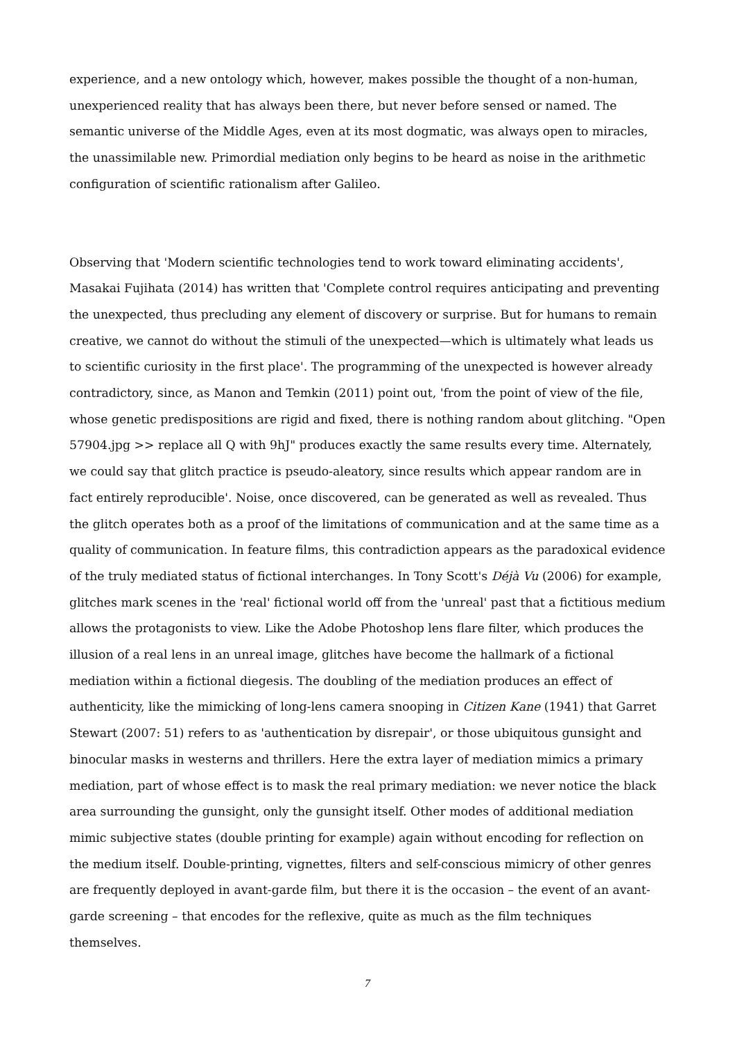experience, and a new ontology which, however, makes possible the thought of a non-human, unexperienced reality that has always been there, but never before sensed or named. The semantic universe of the Middle Ages, even at its most dogmatic, was always open to miracles, the unassimilable new. Primordial mediation only begins to be heard as noise in the arithmetic configuration of scientific rationalism after Galileo.
Observing that 'Modern scientific technologies tend to work toward eliminating accidents', Masakai Fujihata (2014) has written that 'Complete control requires anticipating and preventing the unexpected, thus precluding any element of discovery or surprise. But for humans to remain creative, we cannot do without the stimuli of the unexpected—which is ultimately what leads us to scientific curiosity in the first place'. The programming of the unexpected is however already contradictory, since, as Manon and Temkin (2011) point out, 'from the point of view of the file, whose genetic predispositions are rigid and fixed, there is nothing random about glitching. "Open 57904.jpg >> replace all Q with 9hJ" produces exactly the same results every time. Alternately, we could say that glitch practice is pseudo-aleatory, since results which appear random are in fact entirely reproducible'. Noise, once discovered, can be generated as well as revealed. Thus the glitch operates both as a proof of the limitations of communication and at the same time as a quality of communication. In feature films, this contradiction appears as the paradoxical evidence of the truly mediated status of fictional interchanges. In Tony Scott's Déjà Vu (2006) for example, glitches mark scenes in the 'real' fictional world off from the 'unreal' past that a fictitious medium allows the protagonists to view. Like the Adobe Photoshop lens flare filter, which produces the illusion of a real lens in an unreal image, glitches have become the hallmark of a fictional mediation within a fictional diegesis. The doubling of the mediation produces an effect of authenticity, like the mimicking of long-lens camera snooping in Citizen Kane (1941) that Garret Stewart (2007: 51) refers to as 'authentication by disrepair', or those ubiquitous gunsight and binocular masks in westerns and thrillers. Here the extra layer of mediation mimics a primary mediation, part of whose effect is to mask the real primary mediation: we never notice the black area surrounding the gunsight, only the gunsight itself. Other modes of additional mediation mimic subjective states (double printing for example) again without encoding for reflection on the medium itself. Double-printing, vignettes, filters and self-conscious mimicry of other genres are frequently deployed in avant-garde film, but there it is the occasion – the event of an avant-garde screening – that encodes for the reflexive, quite as much as the film techniques themselves.
7